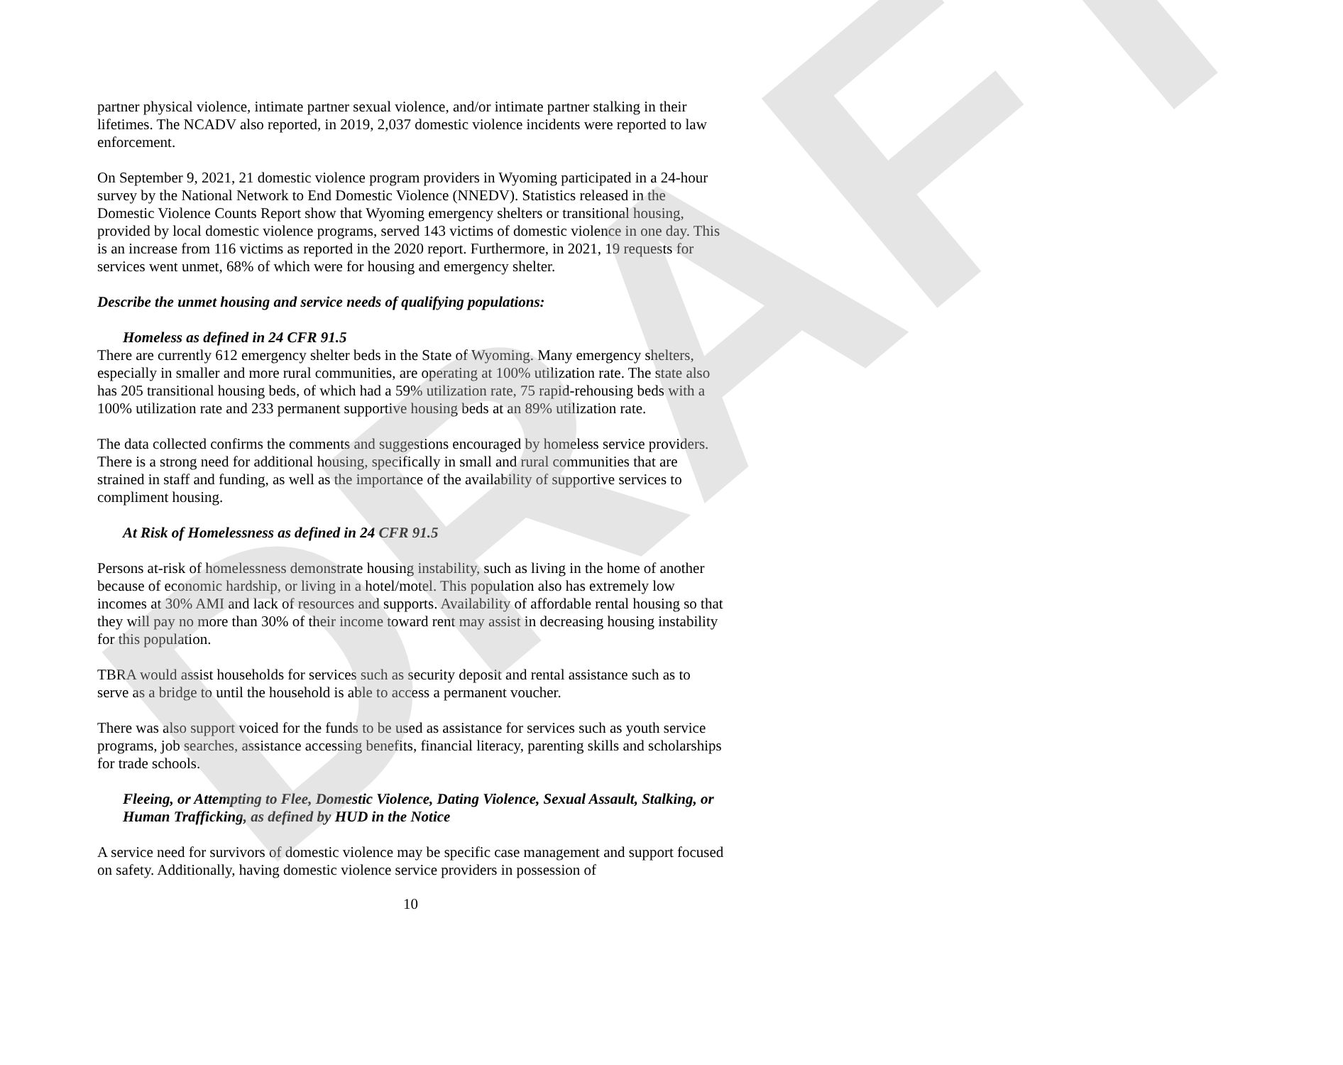DRAFT
partner physical violence, intimate partner sexual violence, and/or intimate partner stalking in their lifetimes. The NCADV also reported, in 2019, 2,037 domestic violence incidents were reported to law enforcement.
On September 9, 2021, 21 domestic violence program providers in Wyoming participated in a 24-hour survey by the National Network to End Domestic Violence (NNEDV). Statistics released in the Domestic Violence Counts Report show that Wyoming emergency shelters or transitional housing, provided by local domestic violence programs, served 143 victims of domestic violence in one day. This is an increase from 116 victims as reported in the 2020 report. Furthermore, in 2021, 19 requests for services went unmet, 68% of which were for housing and emergency shelter.
Describe the unmet housing and service needs of qualifying populations:
Homeless as defined in 24 CFR 91.5
There are currently 612 emergency shelter beds in the State of Wyoming. Many emergency shelters, especially in smaller and more rural communities, are operating at 100% utilization rate. The state also has 205 transitional housing beds, of which had a 59% utilization rate, 75 rapid-rehousing beds with a 100% utilization rate and 233 permanent supportive housing beds at an 89% utilization rate.
The data collected confirms the comments and suggestions encouraged by homeless service providers. There is a strong need for additional housing, specifically in small and rural communities that are strained in staff and funding, as well as the importance of the availability of supportive services to compliment housing.
At Risk of Homelessness as defined in 24 CFR 91.5
Persons at-risk of homelessness demonstrate housing instability, such as living in the home of another because of economic hardship, or living in a hotel/motel. This population also has extremely low incomes at 30% AMI and lack of resources and supports. Availability of affordable rental housing so that they will pay no more than 30% of their income toward rent may assist in decreasing housing instability for this population.
TBRA would assist households for services such as security deposit and rental assistance such as to serve as a bridge to until the household is able to access a permanent voucher.
There was also support voiced for the funds to be used as assistance for services such as youth service programs, job searches, assistance accessing benefits, financial literacy, parenting skills and scholarships for trade schools.
Fleeing, or Attempting to Flee, Domestic Violence, Dating Violence, Sexual Assault, Stalking, or Human Trafficking, as defined by HUD in the Notice
A service need for survivors of domestic violence may be specific case management and support focused on safety. Additionally, having domestic violence service providers in possession of
10